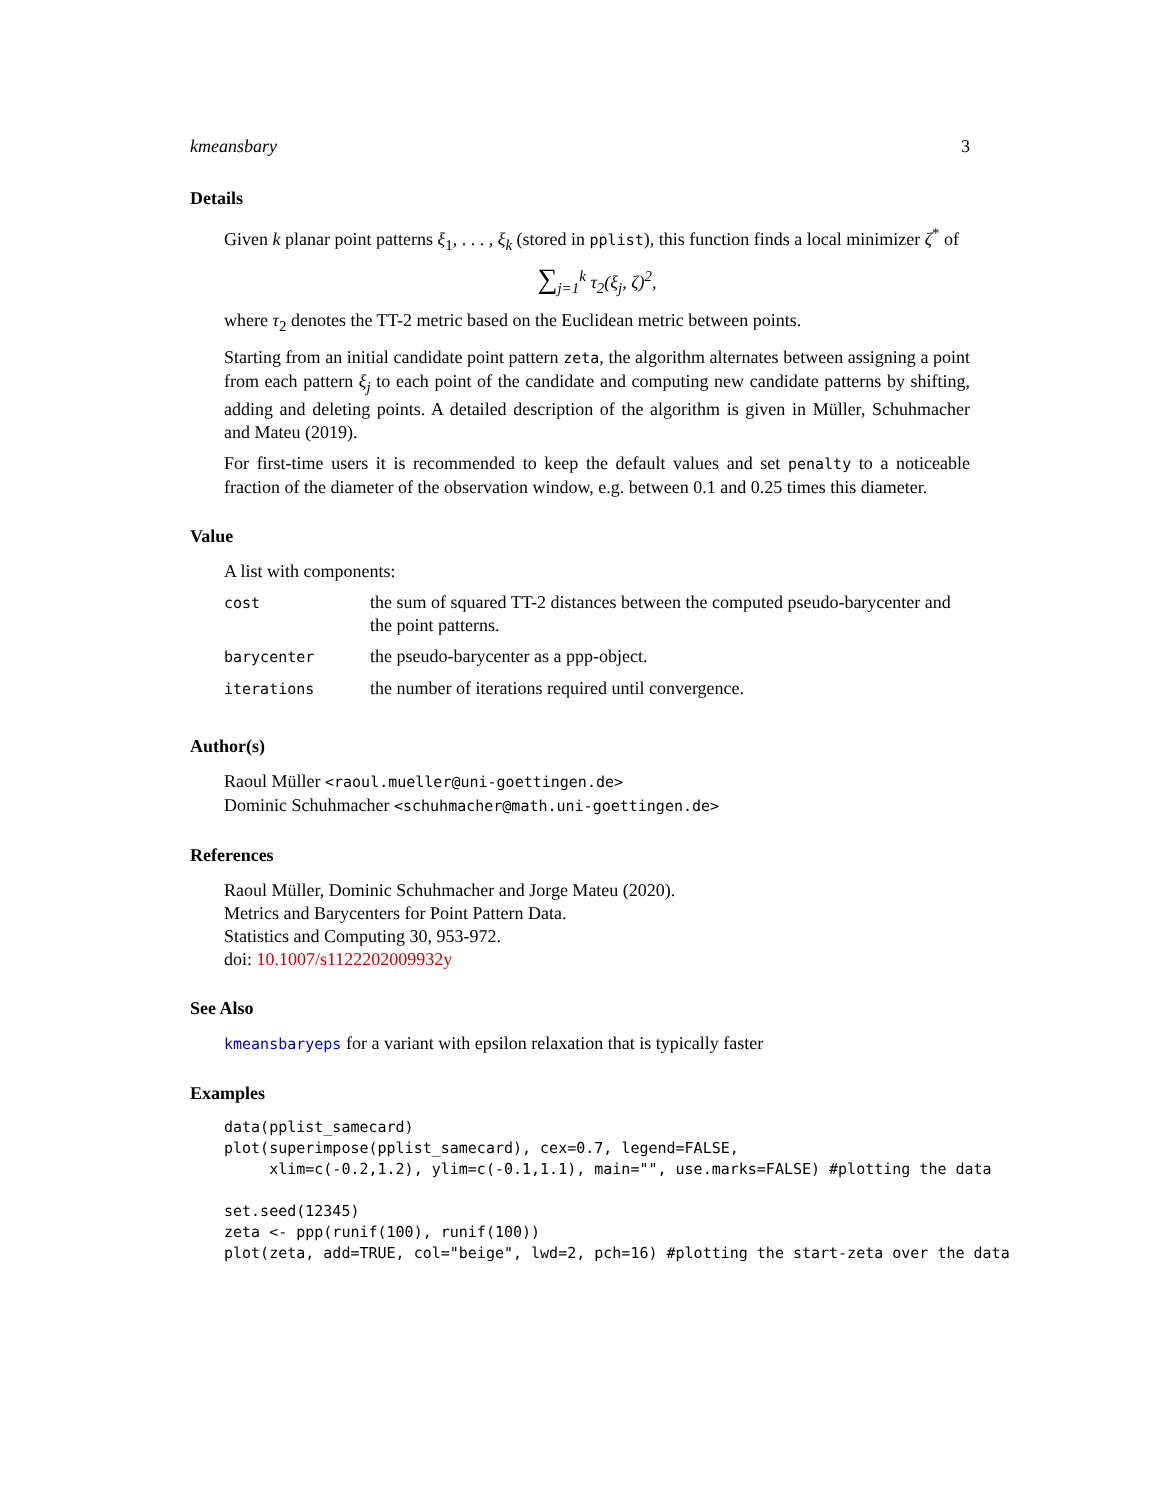kmeansbary 3
Details
Given k planar point patterns ξ<sub>1</sub>, . . . , ξ<sub>k</sub> (stored in pplist), this function finds a local minimizer ζ<sup>*</sup> of
∑<sub>j=1</sub><sup>k</sup> τ<sub>2</sub>(ξ<sub>j</sub>, ζ)<sup>2</sup>,
where τ<sub>2</sub> denotes the TT-2 metric based on the Euclidean metric between points.
Starting from an initial candidate point pattern zeta, the algorithm alternates between assigning a point from each pattern ξ<sub>j</sub> to each point of the candidate and computing new candidate patterns by shifting, adding and deleting points. A detailed description of the algorithm is given in Müller, Schuhmacher and Mateu (2019).
For first-time users it is recommended to keep the default values and set penalty to a noticeable fraction of the diameter of the observation window, e.g. between 0.1 and 0.25 times this diameter.
Value
A list with components:
| cost | the sum of squared TT-2 distances between the computed pseudo-barycenter and the point patterns. |
| barycenter | the pseudo-barycenter as a ppp-object. |
| iterations | the number of iterations required until convergence. |
Author(s)
Raoul Müller <raoul.mueller@uni-goettingen.de>
Dominic Schuhmacher <schuhmacher@math.uni-goettingen.de>
References
Raoul Müller, Dominic Schuhmacher and Jorge Mateu (2020).
Metrics and Barycenters for Point Pattern Data.
Statistics and Computing 30, 953-972.
doi: 10.1007/s1122202009932y
See Also
kmeansbaryeps for a variant with epsilon relaxation that is typically faster
Examples
data(pplist_samecard)
plot(superimpose(pplist_samecard), cex=0.7, legend=FALSE,
     xlim=c(-0.2,1.2), ylim=c(-0.1,1.1), main="", use.marks=FALSE) #plotting the data

set.seed(12345)
zeta <- ppp(runif(100), runif(100))
plot(zeta, add=TRUE, col="beige", lwd=2, pch=16) #plotting the start-zeta over the data